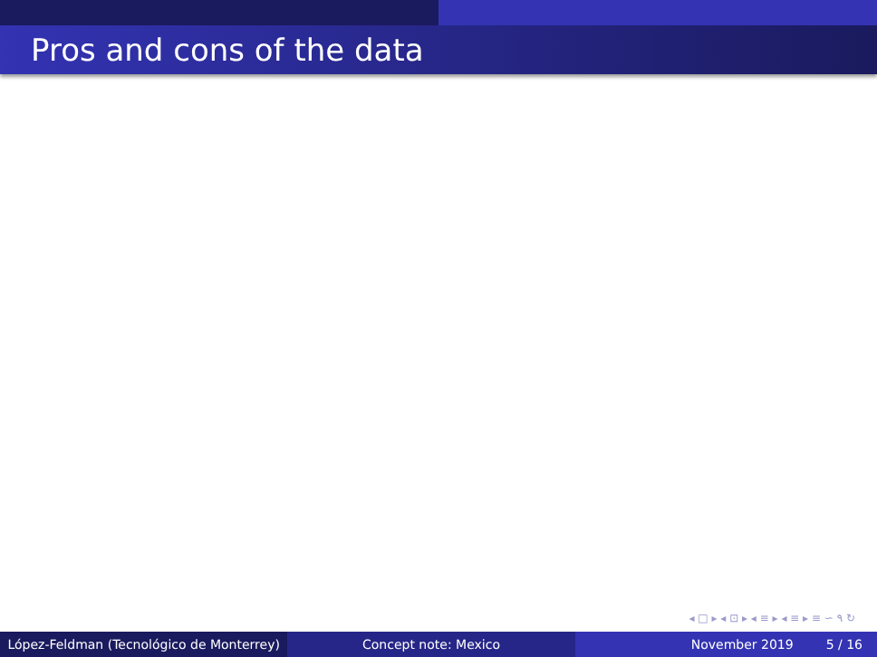Pros and cons of the data
◂ □ ▸ ◂ ⊡ ▸ ◂ ≡ ▸ ◂ ≡ ▸ ≡ ∽ ۹ ↻
López-Feldman (Tecnológico de Monterrey)
Concept note: Mexico November 2019 5 / 16